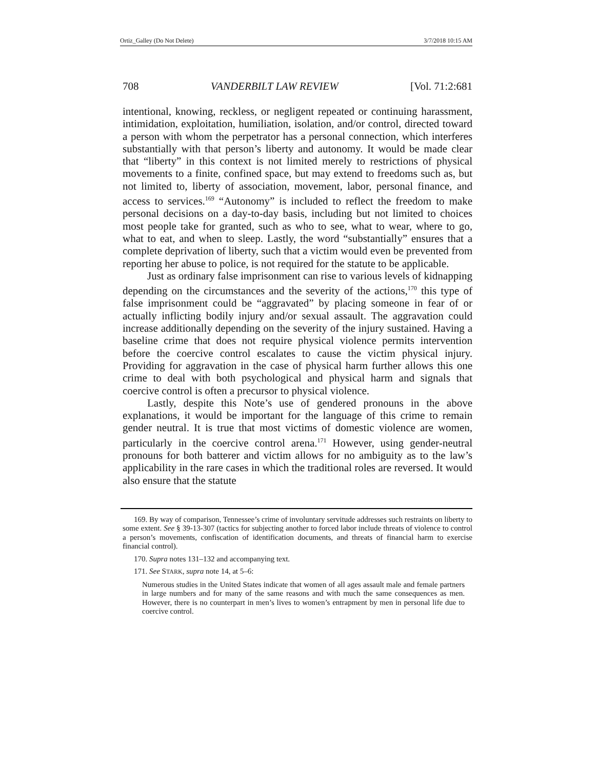Ortiz_Galley (Do Not Delete) 3/7/2018 10:15 AM
708 VANDERBILT LAW REVIEW [Vol. 71:2:681
intentional, knowing, reckless, or negligent repeated or continuing harassment, intimidation, exploitation, humiliation, isolation, and/or control, directed toward a person with whom the perpetrator has a personal connection, which interferes substantially with that person’s liberty and autonomy. It would be made clear that “liberty” in this context is not limited merely to restrictions of physical movements to a finite, confined space, but may extend to freedoms such as, but not limited to, liberty of association, movement, labor, personal finance, and access to services.<sup>169</sup> “Autonomy” is included to reflect the freedom to make personal decisions on a day-to-day basis, including but not limited to choices most people take for granted, such as who to see, what to wear, where to go, what to eat, and when to sleep. Lastly, the word “substantially” ensures that a complete deprivation of liberty, such that a victim would even be prevented from reporting her abuse to police, is not required for the statute to be applicable.
Just as ordinary false imprisonment can rise to various levels of kidnapping depending on the circumstances and the severity of the actions,<sup>170</sup> this type of false imprisonment could be “aggravated” by placing someone in fear of or actually inflicting bodily injury and/or sexual assault. The aggravation could increase additionally depending on the severity of the injury sustained. Having a baseline crime that does not require physical violence permits intervention before the coercive control escalates to cause the victim physical injury. Providing for aggravation in the case of physical harm further allows this one crime to deal with both psychological and physical harm and signals that coercive control is often a precursor to physical violence.
Lastly, despite this Note’s use of gendered pronouns in the above explanations, it would be important for the language of this crime to remain gender neutral. It is true that most victims of domestic violence are women, particularly in the coercive control arena.<sup>171</sup> However, using gender-neutral pronouns for both batterer and victim allows for no ambiguity as to the law’s applicability in the rare cases in which the traditional roles are reversed. It would also ensure that the statute
169. By way of comparison, Tennessee’s crime of involuntary servitude addresses such restraints on liberty to some extent. See § 39-13-307 (tactics for subjecting another to forced labor include threats of violence to control a person’s movements, confiscation of identification documents, and threats of financial harm to exercise financial control).
170. Supra notes 131–132 and accompanying text.
171. See STARK, supra note 14, at 5–6:
Numerous studies in the United States indicate that women of all ages assault male and female partners in large numbers and for many of the same reasons and with much the same consequences as men. However, there is no counterpart in men’s lives to women’s entrapment by men in personal life due to coercive control.